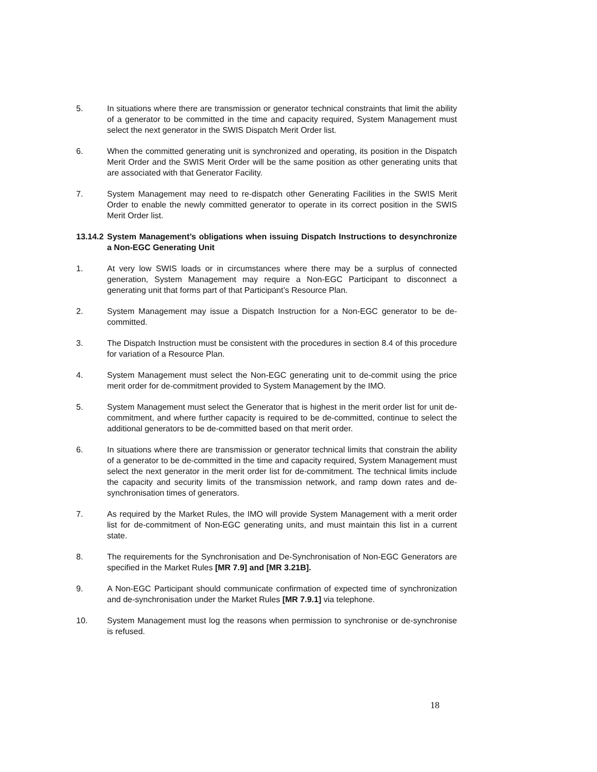5. In situations where there are transmission or generator technical constraints that limit the ability of a generator to be committed in the time and capacity required, System Management must select the next generator in the SWIS Dispatch Merit Order list.
6. When the committed generating unit is synchronized and operating, its position in the Dispatch Merit Order and the SWIS Merit Order will be the same position as other generating units that are associated with that Generator Facility.
7. System Management may need to re-dispatch other Generating Facilities in the SWIS Merit Order to enable the newly committed generator to operate in its correct position in the SWIS Merit Order list.
13.14.2 System Management’s obligations when issuing Dispatch Instructions to desynchronize a Non-EGC Generating Unit
1. At very low SWIS loads or in circumstances where there may be a surplus of connected generation, System Management may require a Non-EGC Participant to disconnect a generating unit that forms part of that Participant’s Resource Plan.
2. System Management may issue a Dispatch Instruction for a Non-EGC generator to be de-committed.
3. The Dispatch Instruction must be consistent with the procedures in section 8.4 of this procedure for variation of a Resource Plan.
4. System Management must select the Non-EGC generating unit to de-commit using the price merit order for de-commitment provided to System Management by the IMO.
5. System Management must select the Generator that is highest in the merit order list for unit de-commitment, and where further capacity is required to be de-committed, continue to select the additional generators to be de-committed based on that merit order.
6. In situations where there are transmission or generator technical limits that constrain the ability of a generator to be de-committed in the time and capacity required, System Management must select the next generator in the merit order list for de-commitment. The technical limits include the capacity and security limits of the transmission network, and ramp down rates and de-synchronisation times of generators.
7. As required by the Market Rules, the IMO will provide System Management with a merit order list for de-commitment of Non-EGC generating units, and must maintain this list in a current state.
8. The requirements for the Synchronisation and De-Synchronisation of Non-EGC Generators are specified in the Market Rules [MR 7.9] and [MR 3.21B].
9. A Non-EGC Participant should communicate confirmation of expected time of synchronization and de-synchronisation under the Market Rules [MR 7.9.1] via telephone.
10. System Management must log the reasons when permission to synchronise or de-synchronise is refused.
18